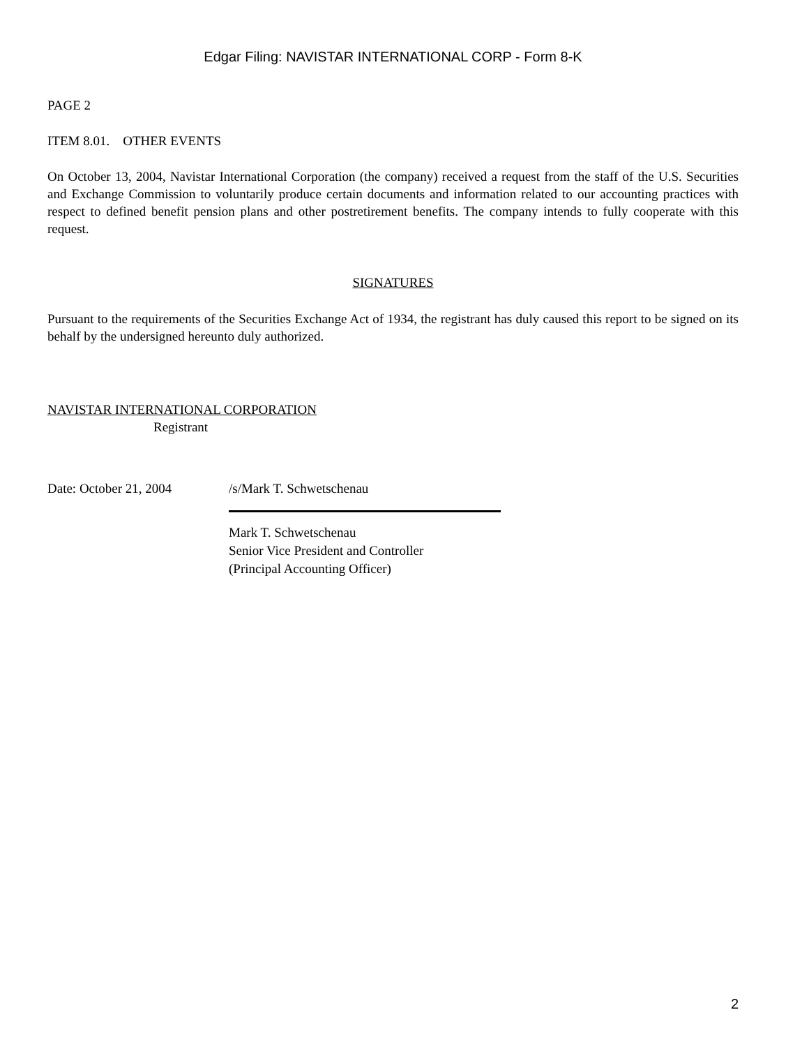Edgar Filing: NAVISTAR INTERNATIONAL CORP - Form 8-K
PAGE 2
ITEM 8.01. OTHER EVENTS
On October 13, 2004, Navistar International Corporation (the company) received a request from the staff of the U.S. Securities and Exchange Commission to voluntarily produce certain documents and information related to our accounting practices with respect to defined benefit pension plans and other postretirement benefits. The company intends to fully cooperate with this request.
SIGNATURES
Pursuant to the requirements of the Securities Exchange Act of 1934, the registrant has duly caused this report to be signed on its behalf by the undersigned hereunto duly authorized.
NAVISTAR INTERNATIONAL CORPORATION
Registrant
Date: October 21, 2004 /s/Mark T. Schwetschenau
Mark T. Schwetschenau
Senior Vice President and Controller
(Principal Accounting Officer)
2